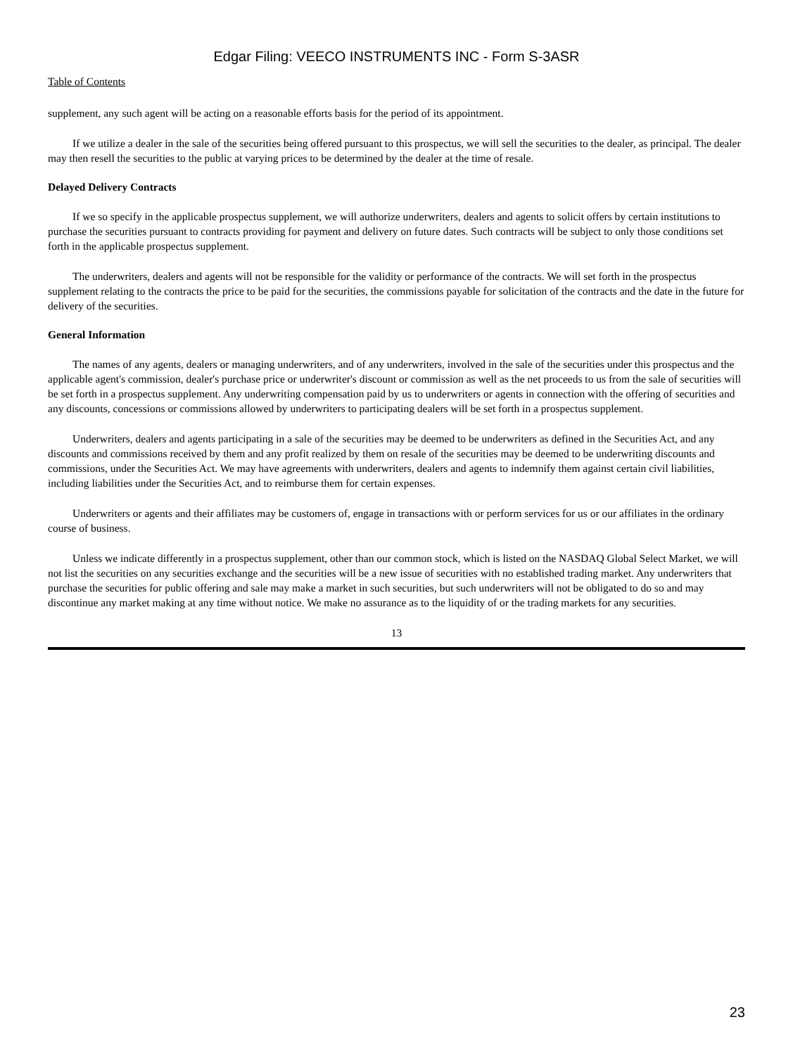Edgar Filing: VEECO INSTRUMENTS INC - Form S-3ASR
Table of Contents
supplement, any such agent will be acting on a reasonable efforts basis for the period of its appointment.
If we utilize a dealer in the sale of the securities being offered pursuant to this prospectus, we will sell the securities to the dealer, as principal. The dealer may then resell the securities to the public at varying prices to be determined by the dealer at the time of resale.
Delayed Delivery Contracts
If we so specify in the applicable prospectus supplement, we will authorize underwriters, dealers and agents to solicit offers by certain institutions to purchase the securities pursuant to contracts providing for payment and delivery on future dates. Such contracts will be subject to only those conditions set forth in the applicable prospectus supplement.
The underwriters, dealers and agents will not be responsible for the validity or performance of the contracts. We will set forth in the prospectus supplement relating to the contracts the price to be paid for the securities, the commissions payable for solicitation of the contracts and the date in the future for delivery of the securities.
General Information
The names of any agents, dealers or managing underwriters, and of any underwriters, involved in the sale of the securities under this prospectus and the applicable agent's commission, dealer's purchase price or underwriter's discount or commission as well as the net proceeds to us from the sale of securities will be set forth in a prospectus supplement. Any underwriting compensation paid by us to underwriters or agents in connection with the offering of securities and any discounts, concessions or commissions allowed by underwriters to participating dealers will be set forth in a prospectus supplement.
Underwriters, dealers and agents participating in a sale of the securities may be deemed to be underwriters as defined in the Securities Act, and any discounts and commissions received by them and any profit realized by them on resale of the securities may be deemed to be underwriting discounts and commissions, under the Securities Act. We may have agreements with underwriters, dealers and agents to indemnify them against certain civil liabilities, including liabilities under the Securities Act, and to reimburse them for certain expenses.
Underwriters or agents and their affiliates may be customers of, engage in transactions with or perform services for us or our affiliates in the ordinary course of business.
Unless we indicate differently in a prospectus supplement, other than our common stock, which is listed on the NASDAQ Global Select Market, we will not list the securities on any securities exchange and the securities will be a new issue of securities with no established trading market. Any underwriters that purchase the securities for public offering and sale may make a market in such securities, but such underwriters will not be obligated to do so and may discontinue any market making at any time without notice. We make no assurance as to the liquidity of or the trading markets for any securities.
13
23